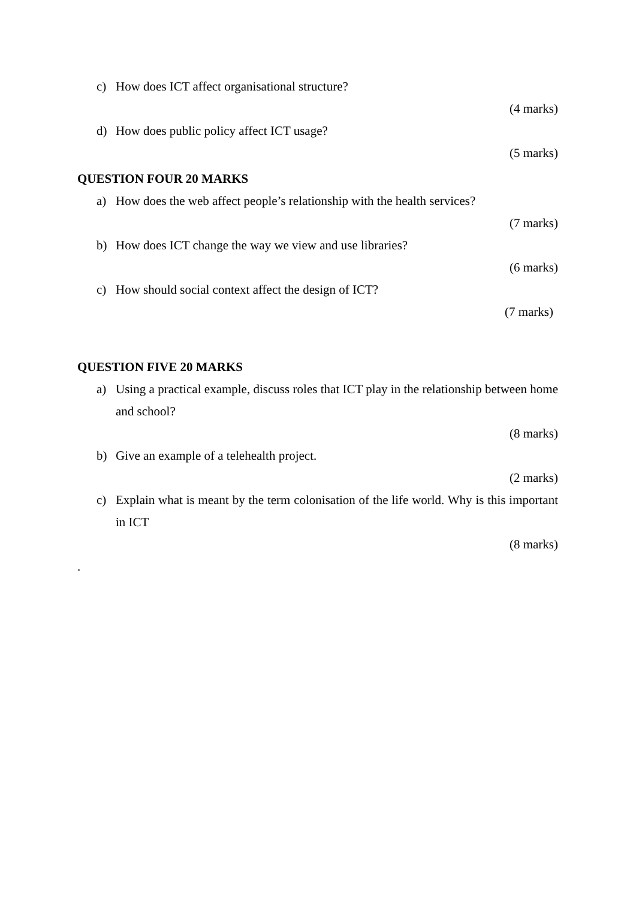c) How does ICT affect organisational structure?
(4 marks)
d) How does public policy affect ICT usage?
(5 marks)
QUESTION FOUR 20 MARKS
a) How does the web affect people’s relationship with the health services?
(7 marks)
b) How does ICT change the way we view and use libraries?
(6 marks)
c) How should social context affect the design of ICT?
(7 marks)
QUESTION FIVE 20 MARKS
a) Using a practical example, discuss roles that ICT play in the relationship between home and school?
(8 marks)
b) Give an example of a telehealth project.
(2 marks)
c) Explain what is meant by the term colonisation of the life world. Why is this important in ICT
(8 marks)
.